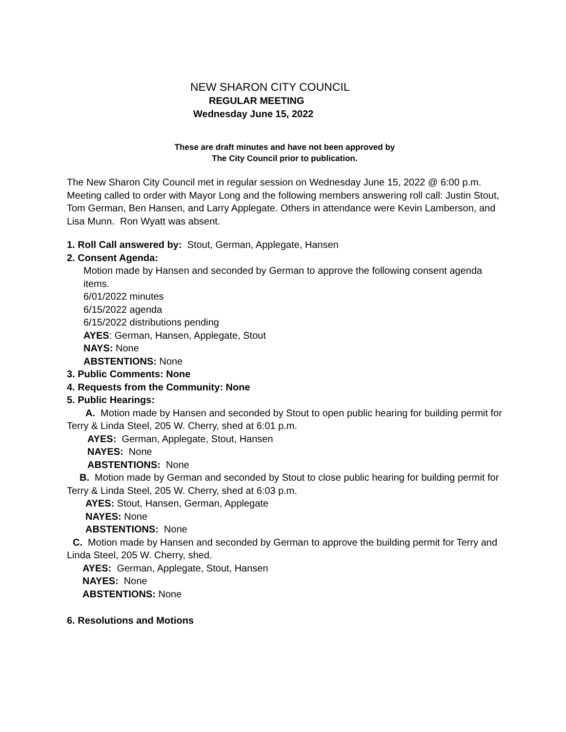NEW SHARON CITY COUNCIL
REGULAR MEETING
Wednesday June 15, 2022
These are draft minutes and have not been approved by
The City Council prior to publication.
The New Sharon City Council met in regular session on Wednesday June 15, 2022 @ 6:00 p.m. Meeting called to order with Mayor Long and the following members answering roll call: Justin Stout, Tom German, Ben Hansen, and Larry Applegate. Others in attendance were Kevin Lamberson, and Lisa Munn. Ron Wyatt was absent.
1. Roll Call answered by: Stout, German, Applegate, Hansen
2. Consent Agenda:
Motion made by Hansen and seconded by German to approve the following consent agenda items.
6/01/2022 minutes
6/15/2022 agenda
6/15/2022 distributions pending
AYES: German, Hansen, Applegate, Stout
NAYS: None
ABSTENTIONS: None
3. Public Comments: None
4. Requests from the Community: None
5. Public Hearings:
A. Motion made by Hansen and seconded by Stout to open public hearing for building permit for Terry & Linda Steel, 205 W. Cherry, shed at 6:01 p.m.
AYES: German, Applegate, Stout, Hansen
NAYES: None
ABSTENTIONS: None
B. Motion made by German and seconded by Stout to close public hearing for building permit for Terry & Linda Steel, 205 W. Cherry, shed at 6:03 p.m.
AYES: Stout, Hansen, German, Applegate
NAYES: None
ABSTENTIONS: None
C. Motion made by Hansen and seconded by German to approve the building permit for Terry and Linda Steel, 205 W. Cherry, shed.
AYES: German, Applegate, Stout, Hansen
NAYES: None
ABSTENTIONS: None
6. Resolutions and Motions